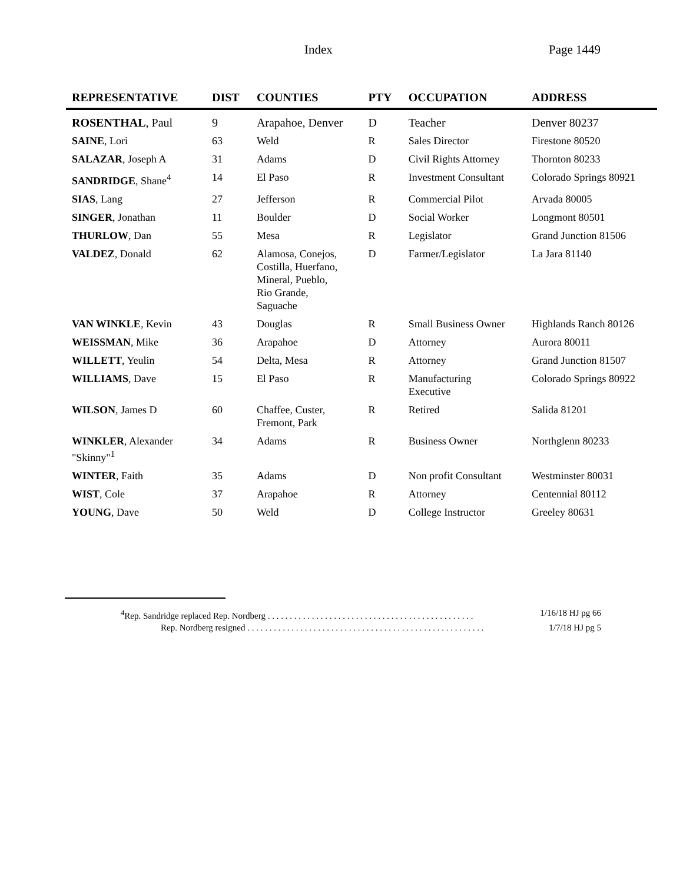Index Page 1449
| REPRESENTATIVE | DIST | COUNTIES | PTY | OCCUPATION | ADDRESS |
| --- | --- | --- | --- | --- | --- |
| ROSENTHAL , Paul | 9 | Arapahoe, Denver | D | Teacher | Denver 80237 |
| SAINE , Lori | 63 | Weld | R | Sales Director | Firestone 80520 |
| SALAZAR , Joseph A | 31 | Adams | D | Civil Rights Attorney | Thornton 80233 |
| SANDRIDGE , Shane<sup>4</sup> | 14 | El Paso | R | Investment Consultant | Colorado Springs 80921 |
| SIAS , Lang | 27 | Jefferson | R | Commercial Pilot | Arvada 80005 |
| SINGER , Jonathan | 11 | Boulder | D | Social Worker | Longmont 80501 |
| THURLOW , Dan | 55 | Mesa | R | Legislator | Grand Junction 81506 |
| VALDEZ , Donald | 62 | Alamosa, Conejos, Costilla, Huerfano, Mineral, Pueblo, Rio Grande, Saguache | D | Farmer/Legislator | La Jara 81140 |
| VAN WINKLE , Kevin | 43 | Douglas | R | Small Business Owner | Highlands Ranch 80126 |
| WEISSMAN , Mike | 36 | Arapahoe | D | Attorney | Aurora 80011 |
| WILLETT , Yeulin | 54 | Delta, Mesa | R | Attorney | Grand Junction 81507 |
| WILLIAMS , Dave | 15 | El Paso | R | Manufacturing Executive | Colorado Springs 80922 |
| WILSON , James D | 60 | Chaffee, Custer, Fremont, Park | R | Retired | Salida 81201 |
| WINKLER , Alexander "Skinny"<sup>1</sup> | 34 | Adams | R | Business Owner | Northglenn 80233 |
| WINTER , Faith | 35 | Adams | D | Non profit Consultant | Westminster 80031 |
| WIST , Cole | 37 | Arapahoe | R | Attorney | Centennial 80112 |
| YOUNG , Dave | 50 | Weld | D | College Instructor | Greeley 80631 |
<sup>4</sup> Rep. Sandridge replaced Rep. Nordberg . . . . . . . . . . . . . . . . . . . . . . . . . . . . . . . . . . . . . . . . . . . . . . . 1/16/18 HJ pg 66
Rep. Nordberg resigned . . . . . . . . . . . . . . . . . . . . . . . . . . . . . . . . . . . . . . . . . . . . . . . . . . . . . . 1/7/18 HJ pg 5